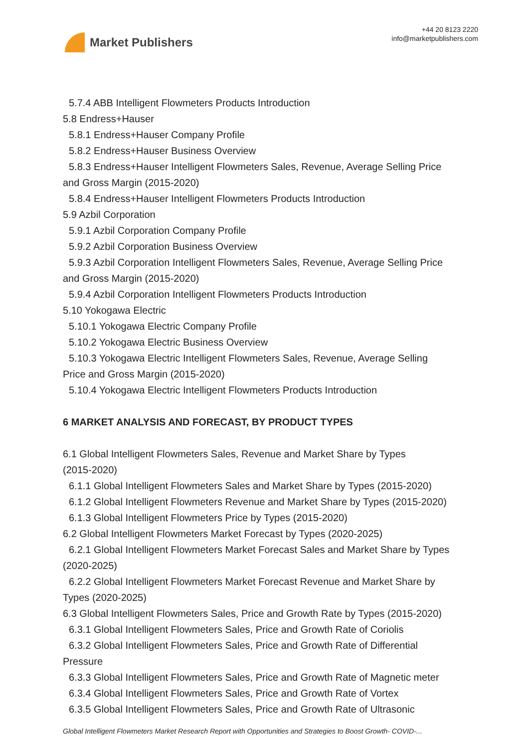Market Publishers
+44 20 8123 2220
info@marketpublishers.com
5.7.4 ABB Intelligent Flowmeters Products Introduction
5.8 Endress+Hauser
5.8.1 Endress+Hauser Company Profile
5.8.2 Endress+Hauser Business Overview
5.8.3 Endress+Hauser Intelligent Flowmeters Sales, Revenue, Average Selling Price
and Gross Margin (2015-2020)
5.8.4 Endress+Hauser Intelligent Flowmeters Products Introduction
5.9 Azbil Corporation
5.9.1 Azbil Corporation Company Profile
5.9.2 Azbil Corporation Business Overview
5.9.3 Azbil Corporation Intelligent Flowmeters Sales, Revenue, Average Selling Price
and Gross Margin (2015-2020)
5.9.4 Azbil Corporation Intelligent Flowmeters Products Introduction
5.10 Yokogawa Electric
5.10.1 Yokogawa Electric Company Profile
5.10.2 Yokogawa Electric Business Overview
5.10.3 Yokogawa Electric Intelligent Flowmeters Sales, Revenue, Average Selling
Price and Gross Margin (2015-2020)
5.10.4 Yokogawa Electric Intelligent Flowmeters Products Introduction
6 MARKET ANALYSIS AND FORECAST, BY PRODUCT TYPES
6.1 Global Intelligent Flowmeters Sales, Revenue and Market Share by Types
(2015-2020)
6.1.1 Global Intelligent Flowmeters Sales and Market Share by Types (2015-2020)
6.1.2 Global Intelligent Flowmeters Revenue and Market Share by Types (2015-2020)
6.1.3 Global Intelligent Flowmeters Price by Types (2015-2020)
6.2 Global Intelligent Flowmeters Market Forecast by Types (2020-2025)
6.2.1 Global Intelligent Flowmeters Market Forecast Sales and Market Share by Types
(2020-2025)
6.2.2 Global Intelligent Flowmeters Market Forecast Revenue and Market Share by
Types (2020-2025)
6.3 Global Intelligent Flowmeters Sales, Price and Growth Rate by Types (2015-2020)
6.3.1 Global Intelligent Flowmeters Sales, Price and Growth Rate of Coriolis
6.3.2 Global Intelligent Flowmeters Sales, Price and Growth Rate of Differential
Pressure
6.3.3 Global Intelligent Flowmeters Sales, Price and Growth Rate of Magnetic meter
6.3.4 Global Intelligent Flowmeters Sales, Price and Growth Rate of Vortex
6.3.5 Global Intelligent Flowmeters Sales, Price and Growth Rate of Ultrasonic
Global Intelligent Flowmeters Market Research Report with Opportunities and Strategies to Boost Growth- COVID-...